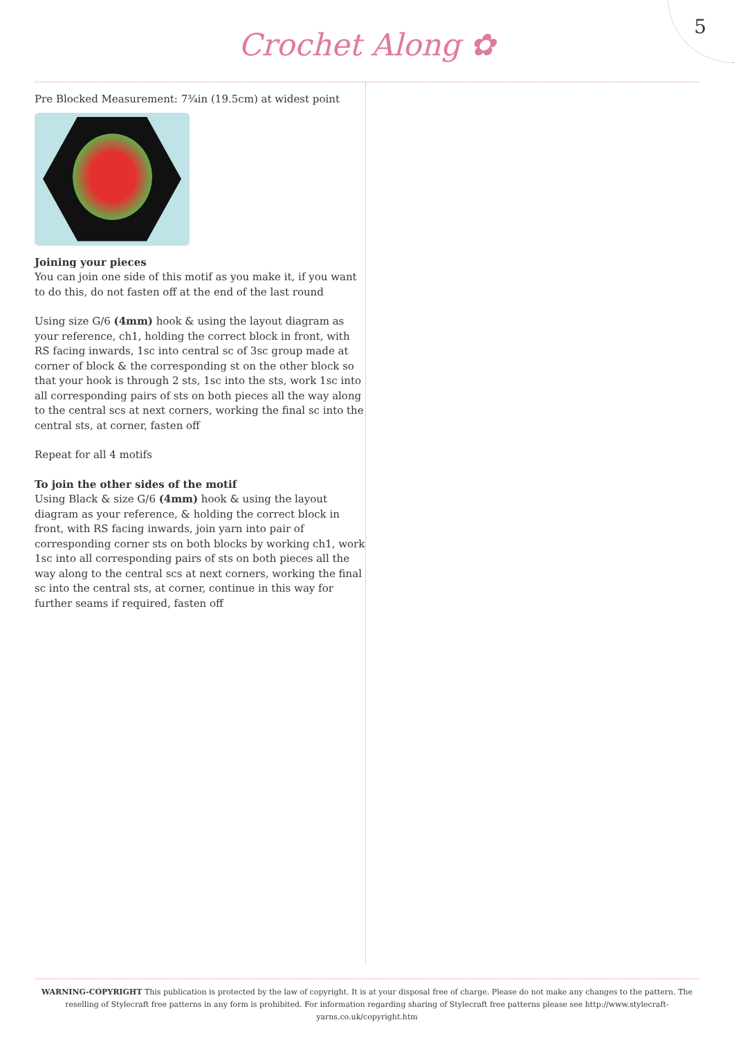Crochet Along ✿
5
Pre Blocked Measurement: 7¾in (19.5cm) at widest point
Joining your pieces
You can join one side of this motif as you make it, if you want to do this, do not fasten off at the end of the last round
Using size G/6 (4mm) hook & using the layout diagram as your reference, ch1, holding the correct block in front, with RS facing inwards, 1sc into central sc of 3sc group made at corner of block & the corresponding st on the other block so that your hook is through 2 sts, 1sc into the sts, work 1sc into all corresponding pairs of sts on both pieces all the way along to the central scs at next corners, working the final sc into the central sts, at corner, fasten off
Repeat for all 4 motifs
To join the other sides of the motif
Using Black & size G/6 (4mm) hook & using the layout diagram as your reference, & holding the correct block in front, with RS facing inwards, join yarn into pair of corresponding corner sts on both blocks by working ch1, work 1sc into all corresponding pairs of sts on both pieces all the way along to the central scs at next corners, working the final sc into the central sts, at corner, continue in this way for further seams if required, fasten off
WARNING-COPYRIGHT This publication is protected by the law of copyright. It is at your disposal free of charge. Please do not make any changes to the pattern. The reselling of Stylecraft free patterns in any form is prohibited. For information regarding sharing of Stylecraft free patterns please see http://www.stylecraft-yarns.co.uk/copyright.htm